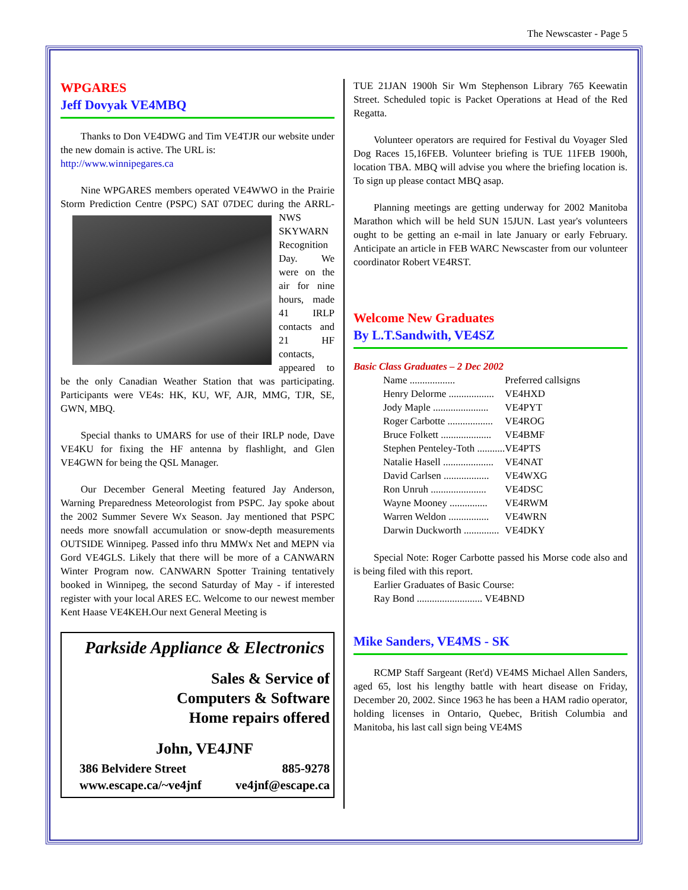The Newscaster - Page 5
WPGARES
Jeff Dovyak VE4MBQ
Thanks to Don VE4DWG and Tim VE4TJR our website under the new domain is active. The URL is:
http://www.winnipegares.ca
Nine WPGARES members operated VE4WWO in the Prairie Storm Prediction Centre (PSPC) SAT 07DEC during the ARRL-NWS SKYWARN Recognition Day. We were on the air for nine hours, made 41 IRLP contacts and 21 HF contacts, appeared to be the only Canadian Weather Station that was participating. Participants were VE4s: HK, KU, WF, AJR, MMG, TJR, SE, GWN, MBQ.
Special thanks to UMARS for use of their IRLP node, Dave VE4KU for fixing the HF antenna by flashlight, and Glen VE4GWN for being the QSL Manager.
Our December General Meeting featured Jay Anderson, Warning Preparedness Meteorologist from PSPC. Jay spoke about the 2002 Summer Severe Wx Season. Jay mentioned that PSPC needs more snowfall accumulation or snow-depth measurements OUTSIDE Winnipeg. Passed info thru MMWx Net and MEPN via Gord VE4GLS. Likely that there will be more of a CANWARN Winter Program now. CANWARN Spotter Training tentatively booked in Winnipeg, the second Saturday of May - if interested register with your local ARES EC. Welcome to our newest member Kent Haase VE4KEH.Our next General Meeting is
Parkside Appliance & Electronics
Sales & Service of
Computers & Software
Home repairs offered
John, VE4JNF
386 Belvidere Street 885-9278
www.escape.ca/~ve4jnf ve4jnf@escape.ca
TUE 21JAN 1900h Sir Wm Stephenson Library 765 Keewatin Street. Scheduled topic is Packet Operations at Head of the Red Regatta.
Volunteer operators are required for Festival du Voyager Sled Dog Races 15,16FEB. Volunteer briefing is TUE 11FEB 1900h, location TBA. MBQ will advise you where the briefing location is. To sign up please contact MBQ asap.
Planning meetings are getting underway for 2002 Manitoba Marathon which will be held SUN 15JUN. Last year's volunteers ought to be getting an e-mail in late January or early February. Anticipate an article in FEB WARC Newscaster from our volunteer coordinator Robert VE4RST.
Welcome New Graduates
By L.T.Sandwith, VE4SZ
Basic Class Graduates – 2 Dec 2002
| Name .................. | Preferred callsigns |
| Henry Delorme .................. | VE4HXD |
| Jody Maple ...................... | VE4PYT |
| Roger Carbotte .................. | VE4ROG |
| Bruce Folkett .................... | VE4BMF |
| Stephen Penteley-Toth ........... | VE4PTS |
| Natalie Hasell .................... | VE4NAT |
| David Carlsen .................. | VE4WXG |
| Ron Unruh ...................... | VE4DSC |
| Wayne Mooney ............... | VE4RWM |
| Warren Weldon ................ | VE4WRN |
| Darwin Duckworth .............. | VE4DKY |
Special Note: Roger Carbotte passed his Morse code also and is being filed with this report.
Earlier Graduates of Basic Course:
Ray Bond .......................... VE4BND
Mike Sanders, VE4MS - SK
RCMP Staff Sargeant (Ret'd) VE4MS Michael Allen Sanders, aged 65, lost his lengthy battle with heart disease on Friday, December 20, 2002. Since 1963 he has been a HAM radio operator, holding licenses in Ontario, Quebec, British Columbia and Manitoba, his last call sign being VE4MS